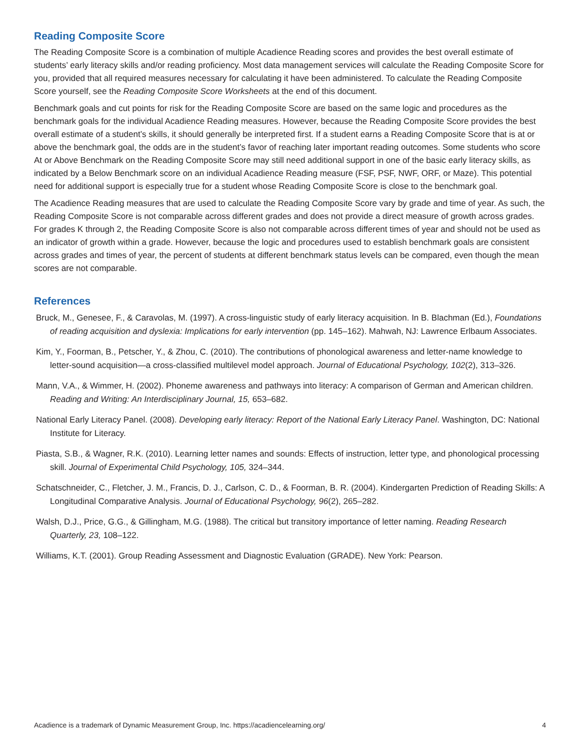Reading Composite Score
The Reading Composite Score is a combination of multiple Acadience Reading scores and provides the best overall estimate of students’ early literacy skills and/or reading proficiency. Most data management services will calculate the Reading Composite Score for you, provided that all required measures necessary for calculating it have been administered. To calculate the Reading Composite Score yourself, see the Reading Composite Score Worksheets at the end of this document.
Benchmark goals and cut points for risk for the Reading Composite Score are based on the same logic and procedures as the benchmark goals for the individual Acadience Reading measures. However, because the Reading Composite Score provides the best overall estimate of a student’s skills, it should generally be interpreted first. If a student earns a Reading Composite Score that is at or above the benchmark goal, the odds are in the student’s favor of reaching later important reading outcomes. Some students who score At or Above Benchmark on the Reading Composite Score may still need additional support in one of the basic early literacy skills, as indicated by a Below Benchmark score on an individual Acadience Reading measure (FSF, PSF, NWF, ORF, or Maze). This potential need for additional support is especially true for a student whose Reading Composite Score is close to the benchmark goal.
The Acadience Reading measures that are used to calculate the Reading Composite Score vary by grade and time of year. As such, the Reading Composite Score is not comparable across different grades and does not provide a direct measure of growth across grades. For grades K through 2, the Reading Composite Score is also not comparable across different times of year and should not be used as an indicator of growth within a grade. However, because the logic and procedures used to establish benchmark goals are consistent across grades and times of year, the percent of students at different benchmark status levels can be compared, even though the mean scores are not comparable.
References
Bruck, M., Genesee, F., & Caravolas, M. (1997). A cross-linguistic study of early literacy acquisition. In B. Blachman (Ed.), Foundations of reading acquisition and dyslexia: Implications for early intervention (pp. 145–162). Mahwah, NJ: Lawrence Erlbaum Associates.
Kim, Y., Foorman, B., Petscher, Y., & Zhou, C. (2010). The contributions of phonological awareness and letter-name knowledge to letter-sound acquisition—a cross-classified multilevel model approach. Journal of Educational Psychology, 102(2), 313–326.
Mann, V.A., & Wimmer, H. (2002). Phoneme awareness and pathways into literacy: A comparison of German and American children. Reading and Writing: An Interdisciplinary Journal, 15, 653–682.
National Early Literacy Panel. (2008). Developing early literacy: Report of the National Early Literacy Panel. Washington, DC: National Institute for Literacy.
Piasta, S.B., & Wagner, R.K. (2010). Learning letter names and sounds: Effects of instruction, letter type, and phonological processing skill. Journal of Experimental Child Psychology, 105, 324–344.
Schatschneider, C., Fletcher, J. M., Francis, D. J., Carlson, C. D., & Foorman, B. R. (2004). Kindergarten Prediction of Reading Skills: A Longitudinal Comparative Analysis. Journal of Educational Psychology, 96(2), 265–282.
Walsh, D.J., Price, G.G., & Gillingham, M.G. (1988). The critical but transitory importance of letter naming. Reading Research Quarterly, 23, 108–122.
Williams, K.T. (2001). Group Reading Assessment and Diagnostic Evaluation (GRADE). New York: Pearson.
Acadience is a trademark of Dynamic Measurement Group, Inc. https://acadiencelearning.org/ 4